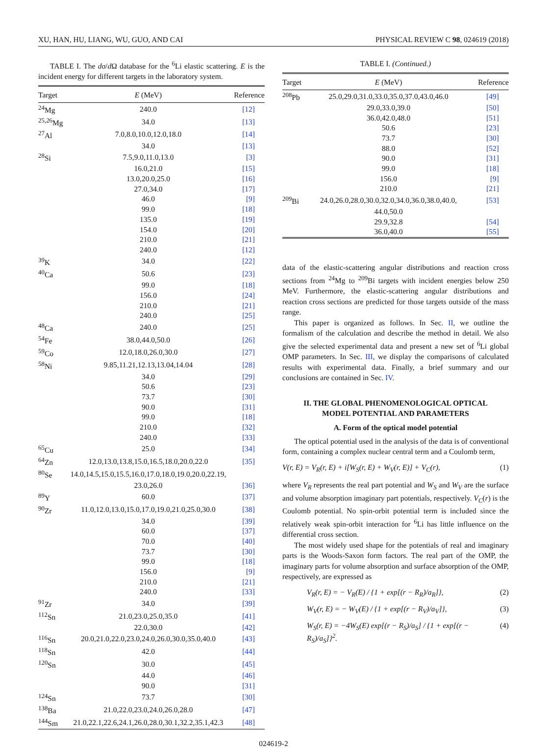XU, HAN, HU, LIANG, WU, GUO, AND CAI PHYSICAL REVIEW C 98, 024619 (2018)
TABLE I. The dσ/d Ω database for the <sup>6</sup>Li elastic scattering. E is the incident energy for different targets in the laboratory system.
| Target | E (MeV) | Reference |
| --- | --- | --- |
| <sup>24</sup>Mg | 240.0 | [12] |
| <sup>25,26</sup>Mg | 34.0 | [13] |
| <sup>27</sup>Al | 7.0,8.0,10.0,12.0,18.0 | [14] |
| | 34.0 | [13] |
| <sup>28</sup>Si | 7.5,9.0,11.0,13.0 | [3] |
| | 16.0,21.0 | [15] |
| | 13.0,20.0,25.0 | [16] |
| | 27.0,34.0 | [17] |
| | 46.0 | [9] |
| | 99.0 | [18] |
| | 135.0 | [19] |
| | 154.0 | [20] |
| | 210.0 | [21] |
| | 240.0 | [12] |
| <sup>39</sup>K | 34.0 | [22] |
| <sup>40</sup>Ca | 50.6 | [23] |
| | 99.0 | [18] |
| | 156.0 | [24] |
| | 210.0 | [21] |
| | 240.0 | [25] |
| <sup>48</sup>Ca | 240.0 | [25] |
| <sup>54</sup>Fe | 38.0,44.0,50.0 | [26] |
| <sup>59</sup>Co | 12.0,18.0,26.0,30.0 | [27] |
| <sup>58</sup>Ni | 9.85,11.21,12.13,13.04,14.04 | [28] |
| | 34.0 | [29] |
| | 50.6 | [23] |
| | 73.7 | [30] |
| | 90.0 | [31] |
| | 99.0 | [18] |
| | 210.0 | [32] |
| | 240.0 | [33] |
| <sup>65</sup>Cu | 25.0 | [34] |
| <sup>64</sup>Zn | 12.0,13.0,13.8,15.0,16.5,18.0,20.0,22.0 | [35] |
| <sup>80</sup>Se | 14.0,14.5,15.0,15.5,16.0,17.0,18.0,19.0,20.0,22.19, | |
| | 23.0,26.0 | [36] |
| <sup>89</sup>Y | 60.0 | [37] |
| <sup>90</sup>Zr | 11.0,12.0,13.0,15.0,17.0,19.0,21.0,25.0,30.0 | [38] |
| | 34.0 | [39] |
| | 60.0 | [37] |
| | 70.0 | [40] |
| | 73.7 | [30] |
| | 99.0 | [18] |
| | 156.0 | [9] |
| | 210.0 | [21] |
| | 240.0 | [33] |
| <sup>91</sup>Zr | 34.0 | [39] |
| <sup>112</sup>Sn | 21.0,23.0,25.0,35.0 | [41] |
| | 22.0,30.0 | [42] |
| <sup>116</sup>Sn | 20.0,21.0,22.0,23.0,24.0,26.0,30.0,35.0,40.0 | [43] |
| <sup>118</sup>Sn | 42.0 | [44] |
| <sup>120</sup>Sn | 30.0 | [45] |
| | 44.0 | [46] |
| | 90.0 | [31] |
| <sup>124</sup>Sn | 73.7 | [30] |
| <sup>138</sup>Ba | 21.0,22.0,23.0,24.0,26.0,28.0 | [47] |
| <sup>144</sup>Sm | 21.0,22.1,22.6,24.1,26.0,28.0,30.1,32.2,35.1,42.3 | [48] |
TABLE I. (Continued.)
| Target | E (MeV) | Reference |
| --- | --- | --- |
| <sup>208</sup>Pb | 25.0,29.0,31.0,33.0,35.0,37.0,43.0,46.0 | [49] |
| | 29.0,33.0,39.0 | [50] |
| | 36.0,42.0,48.0 | [51] |
| | 50.6 | [23] |
| | 73.7 | [30] |
| | 88.0 | [52] |
| | 90.0 | [31] |
| | 99.0 | [18] |
| | 156.0 | [9] |
| | 210.0 | [21] |
| <sup>209</sup>Bi | 24.0,26.0,28.0,30.0,32.0,34.0,36.0,38.0,40.0, | [53] |
| | 44.0,50.0 | |
| | 29.9,32.8 | [54] |
| | 36.0,40.0 | [55] |
data of the elastic-scattering angular distributions and reaction cross sections from <sup>24</sup>Mg to <sup>209</sup>Bi targets with incident energies below 250 MeV. Furthermore, the elastic-scattering angular distributions and reaction cross sections are predicted for those targets outside of the mass range.
This paper is organized as follows. In Sec. II, we outline the formalism of the calculation and describe the method in detail. We also give the selected experimental data and present a new set of <sup>6</sup>Li global OMP parameters. In Sec. III, we display the comparisons of calculated results with experimental data. Finally, a brief summary and our conclusions are contained in Sec. IV.
II. THE GLOBAL PHENOMENOLOGICAL OPTICAL
MODEL POTENTIAL AND PARAMETERS
A. Form of the optical model potential
The optical potential used in the analysis of the data is of conventional form, containing a complex nuclear central term and a Coulomb term,
V(r, E) = V<sub>R</sub>(r, E) + i[W<sub>S</sub>(r, E) + W<sub>V</sub>(r, E)] + V<sub>C</sub>(r), (1)
where V<sub>R</sub> represents the real part potential and W<sub>S</sub> and W<sub>V</sub> are the surface and volume absorption imaginary part potentials, respectively. V<sub>C</sub>(r) is the Coulomb potential. No spin-orbit potential term is included since the relatively weak spin-orbit interaction for <sup>6</sup>Li has little influence on the differential cross section.
The most widely used shape for the potentials of real and imaginary parts is the Woods-Saxon form factors. The real part of the OMP, the imaginary parts for volume absorption and surface absorption of the OMP, respectively, are expressed as
V<sub>R</sub>(r, E) = − V<sub>R</sub>(E) / {1 + exp[(r − R<sub>R</sub>)/a<sub>R</sub>]}, (2)
W<sub>V</sub>(r, E) = − W<sub>V</sub>(E) / {1 + exp[(r − R<sub>V</sub>)/a<sub>V</sub>]}, (3)
W<sub>S</sub>(r, E) = −4W<sub>S</sub>(E) exp[(r − R<sub>S</sub>)/a<sub>S</sub>] / {1 + exp[(r − R<sub>S</sub>)/a<sub>S</sub>]}<sup>2</sup>. (4)
024619-2